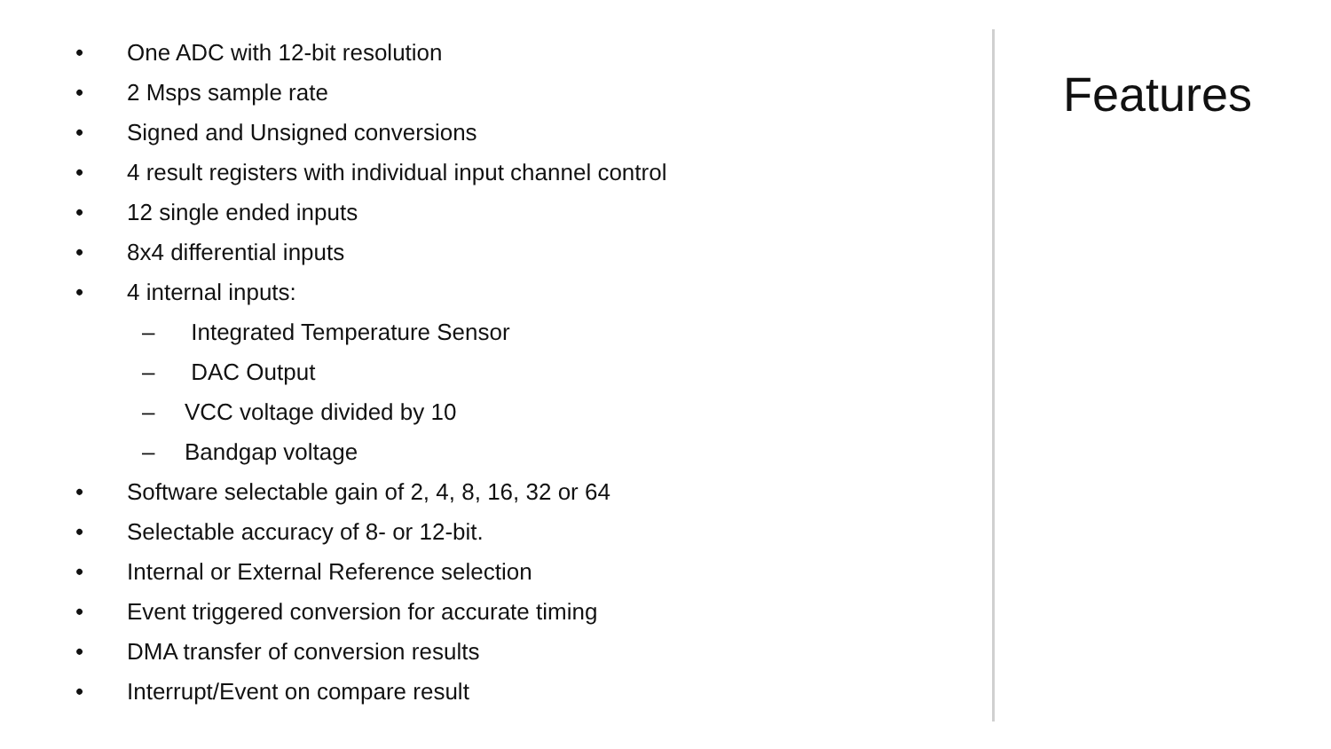• One ADC with 12-bit resolution
• 2 Msps sample rate
• Signed and Unsigned conversions
• 4 result registers with individual input channel control
• 12 single ended inputs
• 8x4 differential inputs
• 4 internal inputs:
– Integrated Temperature Sensor
– DAC Output
– VCC voltage divided by 10
– Bandgap voltage
• Software selectable gain of 2, 4, 8, 16, 32 or 64
• Selectable accuracy of 8- or 12-bit.
• Internal or External Reference selection
• Event triggered conversion for accurate timing
• DMA transfer of conversion results
• Interrupt/Event on compare result
Features